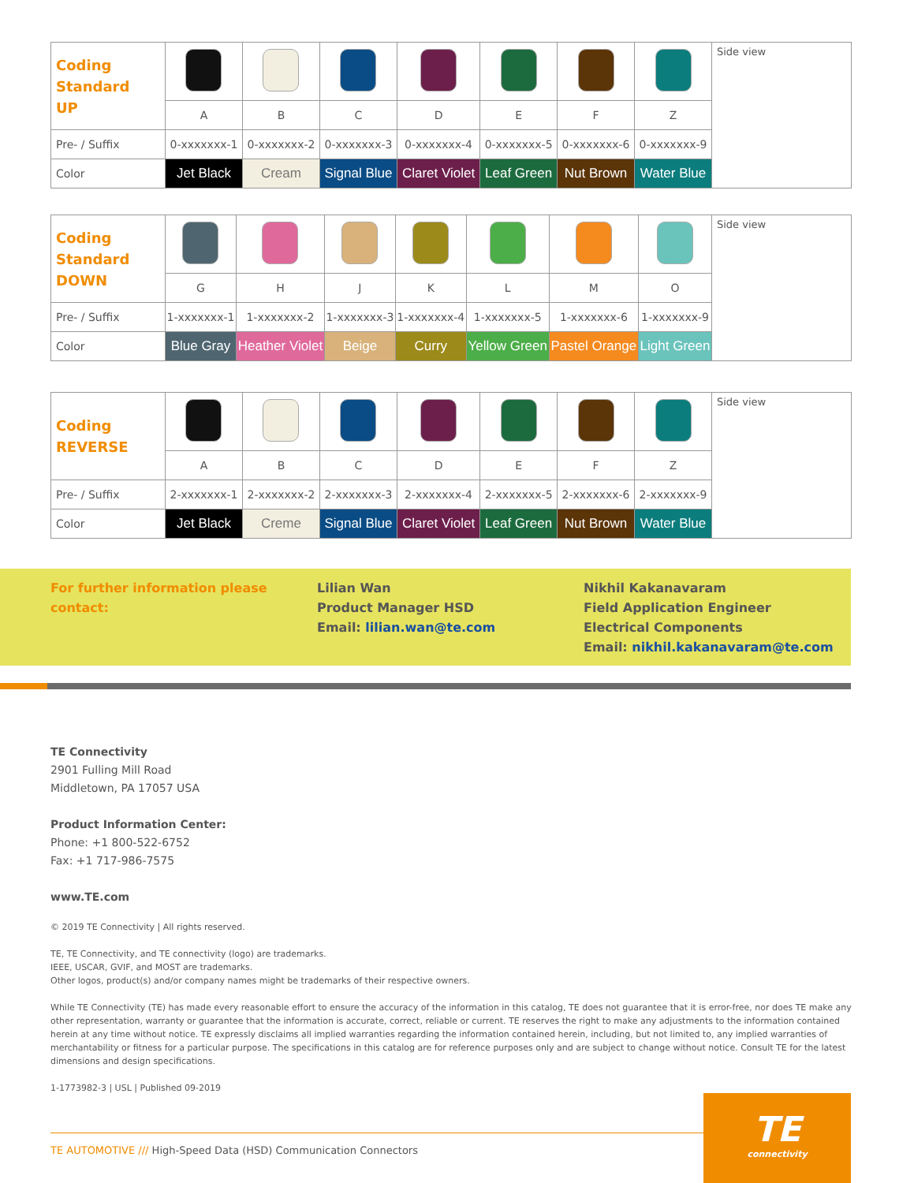| Coding Standard UP | | | | | | | | Side view |
| | A | B | C | D | E | F | Z | |
| Pre- / Suffix | 0-xxxxxxx-1 | 0-xxxxxxx-2 | 0-xxxxxxx-3 | 0-xxxxxxx-4 | 0-xxxxxxx-5 | 0-xxxxxxx-6 | 0-xxxxxxx-9 | |
| Color | Jet Black | Cream | Signal Blue | Claret Violet | Leaf Green | Nut Brown | Water Blue | |
| Coding Standard DOWN | | | | | | | | Side view |
| | G | H | J | K | L | M | O | |
| Pre- / Suffix | 1-xxxxxxx-1 | 1-xxxxxxx-2 | 1-xxxxxxx-3 | 1-xxxxxxx-4 | 1-xxxxxxx-5 | 1-xxxxxxx-6 | 1-xxxxxxx-9 | |
| Color | Blue Gray | Heather Violet | Beige | Curry | Yellow Green | Pastel Orange | Light Green | |
| Coding REVERSE | | | | | | | | Side view |
| | A | B | C | D | E | F | Z | |
| Pre- / Suffix | 2-xxxxxxx-1 | 2-xxxxxxx-2 | 2-xxxxxxx-3 | 2-xxxxxxx-4 | 2-xxxxxxx-5 | 2-xxxxxxx-6 | 2-xxxxxxx-9 | |
| Color | Jet Black | Creme | Signal Blue | Claret Violet | Leaf Green | Nut Brown | Water Blue | |
For further information please contact:
Lilian Wan
Product Manager HSD
Email: lilian.wan@te.com
Nikhil Kakanavaram
Field Application Engineer
Electrical Components
Email: nikhil.kakanavaram@te.com
TE Connectivity
2901 Fulling Mill Road
Middletown, PA 17057 USA
Product Information Center:
Phone: +1 800-522-6752
Fax: +1 717-986-7575
www.TE.com
© 2019 TE Connectivity | All rights reserved.
TE, TE Connectivity, and TE connectivity (logo) are trademarks.
IEEE, USCAR, GVIF, and MOST are trademarks.
Other logos, product(s) and/or company names might be trademarks of their respective owners.
While TE Connectivity (TE) has made every reasonable effort to ensure the accuracy of the information in this catalog, TE does not guarantee that it is error-free, nor does TE make any other representation, warranty or guarantee that the information is accurate, correct, reliable or current. TE reserves the right to make any adjustments to the information contained herein at any time without notice. TE expressly disclaims all implied warranties regarding the information contained herein, including, but not limited to, any implied warranties of merchantability or fitness for a particular purpose. The specifications in this catalog are for reference purposes only and are subject to change without notice. Consult TE for the latest dimensions and design specifications.
1-1773982-3 | USL | Published 09-2019
TE AUTOMOTIVE /// High-Speed Data (HSD) Communication Connectors
TE
connectivity